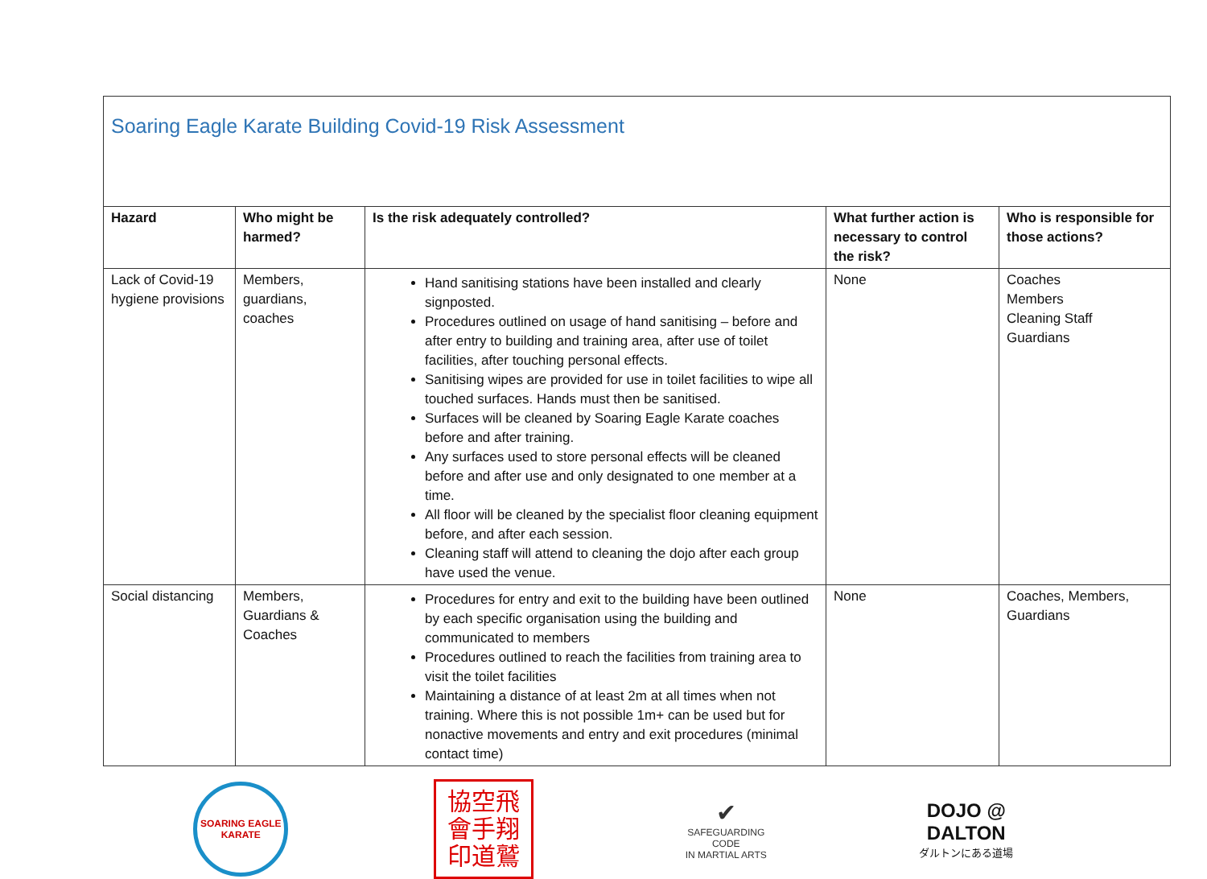| Soaring Eagle Karate Building Covid-19 Risk Assessment | | | | |
| Hazard | Who might be harmed? | Is the risk adequately controlled? | What further action is necessary to control the risk? | Who is responsible for those actions? |
| Lack of Covid-19 hygiene provisions | Members, guardians, coaches | Hand sanitising stations have been installed and clearly signposted. Procedures outlined on usage of hand sanitising – before and after entry to building and training area, after use of toilet facilities, after touching personal effects. Sanitising wipes are provided for use in toilet facilities to wipe all touched surfaces. Hands must then be sanitised. Surfaces will be cleaned by Soaring Eagle Karate coaches before and after training. Any surfaces used to store personal effects will be cleaned before and after use and only designated to one member at a time. All floor will be cleaned by the specialist floor cleaning equipment before, and after each session. Cleaning staff will attend to cleaning the dojo after each group have used the venue. | None | Coaches Members Cleaning Staff Guardians |
| Social distancing | Members, Guardians & Coaches | Procedures for entry and exit to the building have been outlined by each specific organisation using the building and communicated to members Procedures outlined to reach the facilities from training area to visit the toilet facilities Maintaining a distance of at least 2m at all times when not training. Where this is not possible 1m+ can be used but for nonactive movements and entry and exit procedures (minimal contact time) | None | Coaches, Members, Guardians |
SOARING EAGLE KARATE
協空飛
會手翔
印道鷲
✔
SAFEGUARDING CODE
IN MARTIAL ARTS
DOJO @
DALTON
ダルトンにある道場